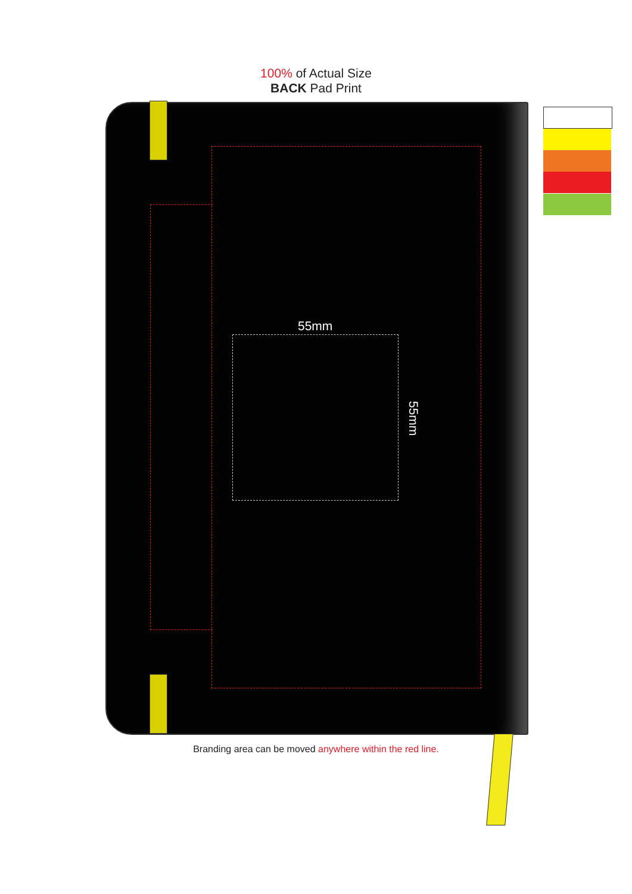100% of Actual Size
BACK Pad Print
55mm
55mm
Branding area can be moved anywhere within the red line.